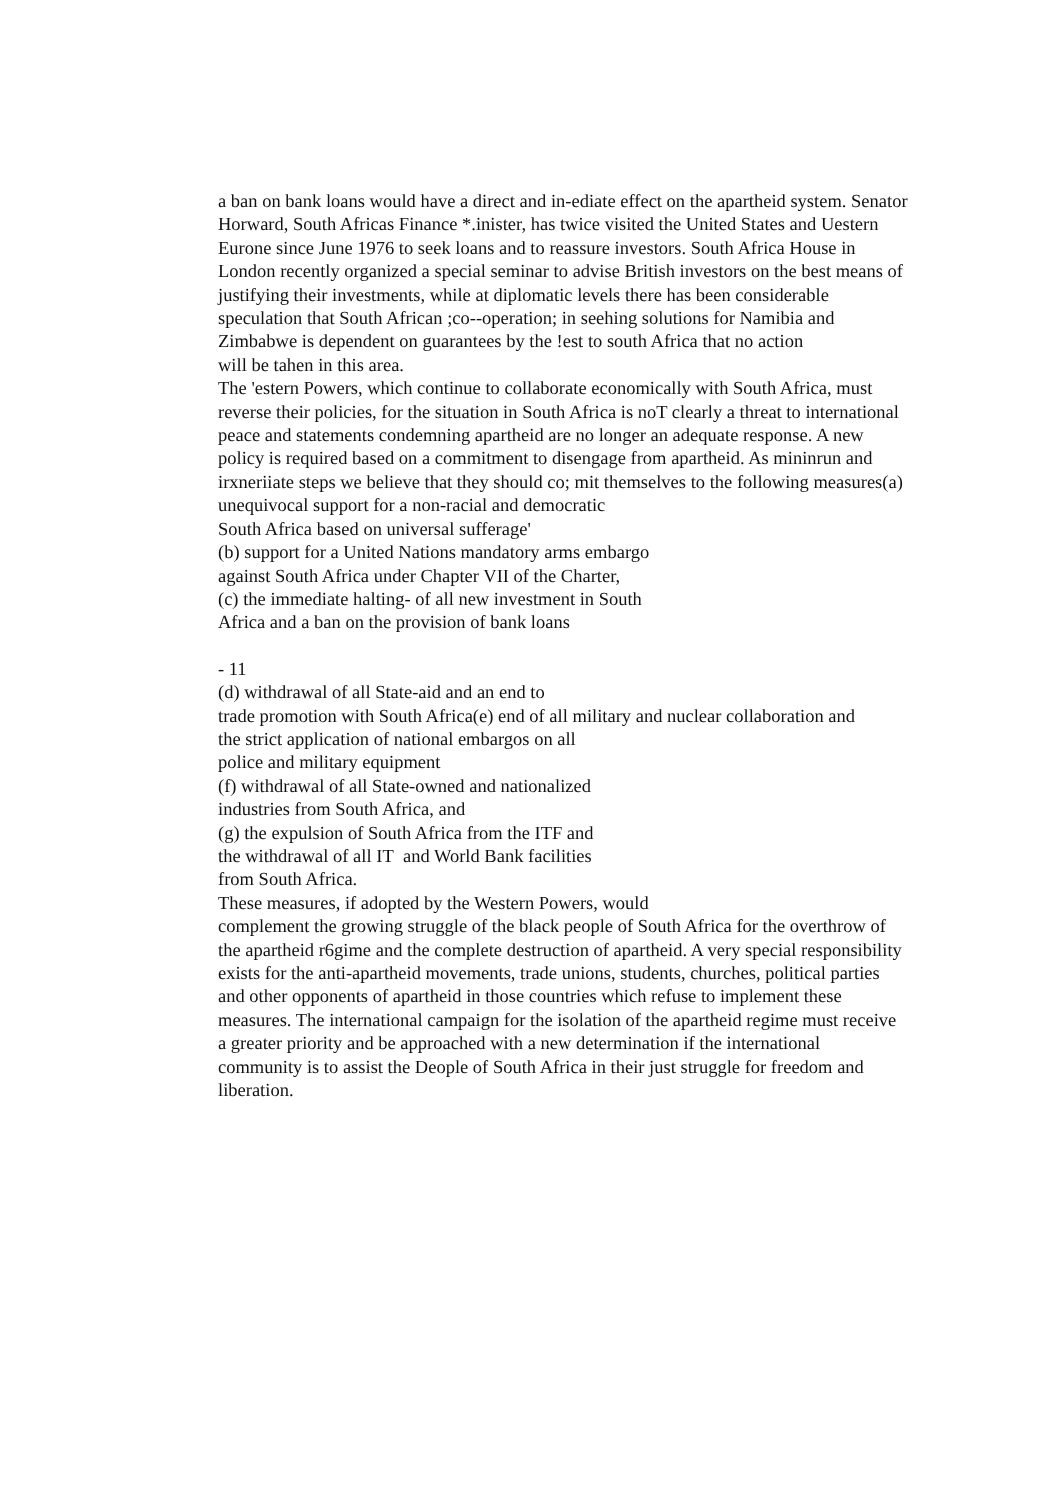a ban on bank loans would have a direct and in-ediate effect on the apartheid system. Senator Horward, South Africas Finance *.inister, has twice visited the United States and Uestern Eurone since June 1976 to seek loans and to reassure investors. South Africa House in London recently organized a special seminar to advise British investors on the best means of justifying their investments, while at diplomatic levels there has been considerable speculation that South African ;co--operation; in seehing solutions for Namibia and Zimbabwe is dependent on guarantees by the !est to south Africa that no action
will be tahen in this area.
The 'estern Powers, which continue to collaborate economically with South Africa, must reverse their policies, for the situation in South Africa is noT clearly a threat to international peace and statements condemning apartheid are no longer an adequate response. A new policy is required based on a commitment to disengage from apartheid. As mininrun and irxneriiate steps we believe that they should co; mit themselves to the following measures(a) unequivocal support for a non-racial and democratic
South Africa based on universal sufferage'
(b) support for a United Nations mandatory arms embargo
against South Africa under Chapter VII of the Charter,
(c) the immediate halting- of all new investment in South
Africa and a ban on the provision of bank loans
- 11
(d) withdrawal of all State-aid and an end to
trade promotion with South Africa(e) end of all military and nuclear collaboration and
the strict application of national embargos on all
police and military equipment
(f) withdrawal of all State-owned and nationalized
industries from South Africa, and
(g) the expulsion of South Africa from the ITF and
the withdrawal of all IT and World Bank facilities
from South Africa.
These measures, if adopted by the Western Powers, would
complement the growing struggle of the black people of South Africa for the overthrow of the apartheid r6gime and the complete destruction of apartheid. A very special responsibility exists for the anti-apartheid movements, trade unions, students, churches, political parties and other opponents of apartheid in those countries which refuse to implement these measures. The international campaign for the isolation of the apartheid regime must receive a greater priority and be approached with a new determination if the international community is to assist the Deople of South Africa in their just struggle for freedom and liberation.